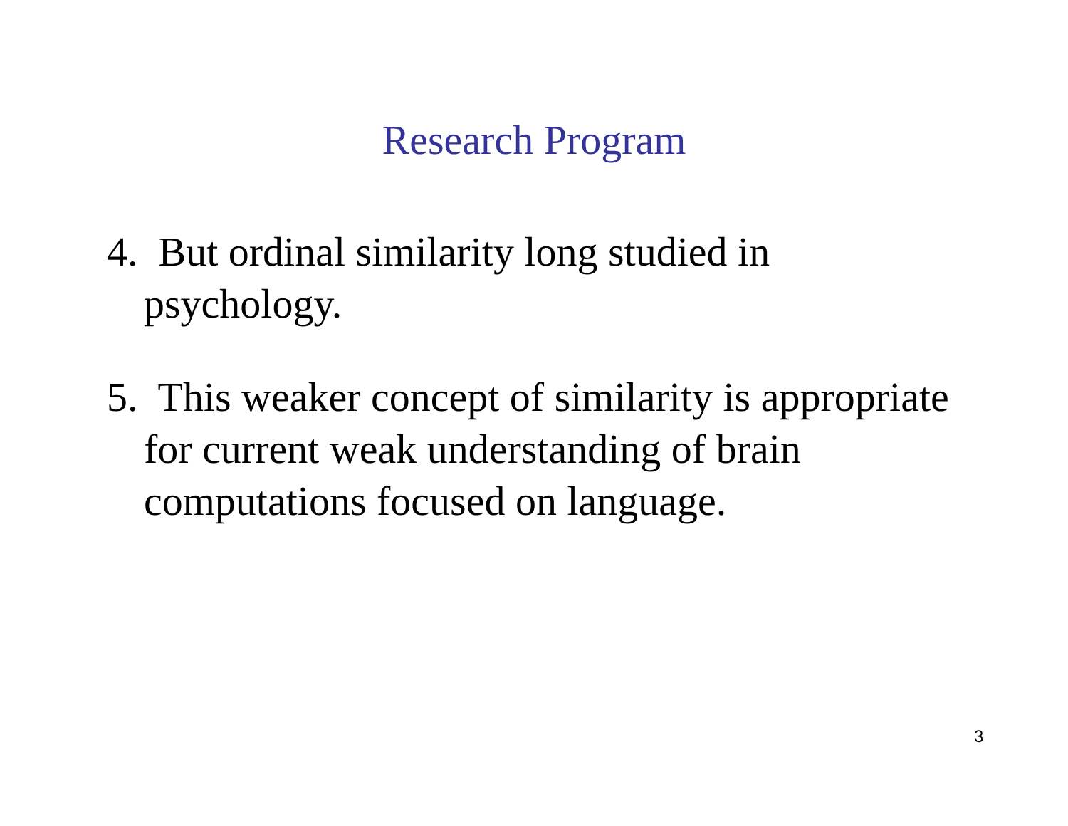Research Program
4. But ordinal similarity long studied in psychology.
5. This weaker concept of similarity is appropriate for current weak understanding of brain computations focused on language.
3